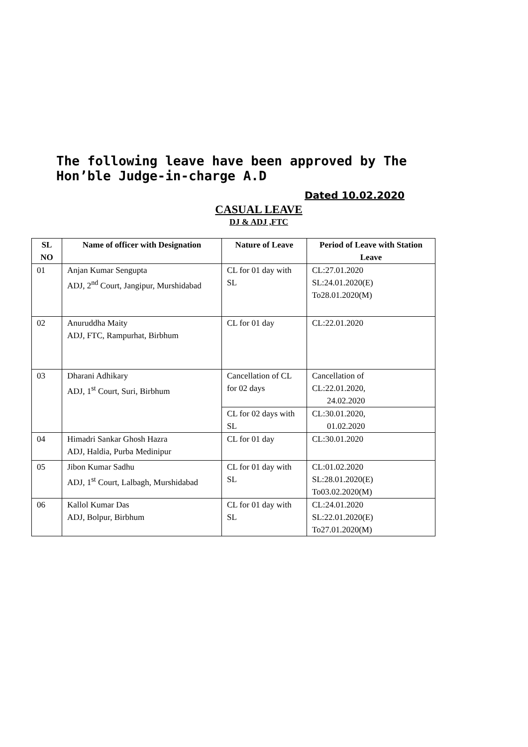The following leave have been approved by The Hon’ble Judge-in-charge A.D
Dated 10.02.2020
CASUAL LEAVE
DJ & ADJ ,FTC
| SL NO | Name of officer with Designation | Nature of Leave | Period of Leave with Station Leave |
| --- | --- | --- | --- |
| 01 | Anjan Kumar Sengupta ADJ, 2<sup>nd</sup> Court, Jangipur, Murshidabad | CL for 01 day with SL | CL:27.01.2020 SL:24.01.2020(E) To28.01.2020(M) |
| 02 | Anuruddha Maity ADJ, FTC, Rampurhat, Birbhum | CL for 01 day | CL:22.01.2020 |
| 03 | Dharani Adhikary ADJ, 1<sup>st</sup> Court, Suri, Birbhum | Cancellation of CL for 02 days | Cancellation of CL:22.01.2020, 24.02.2020 |
| | | CL for 02 days with SL | CL:30.01.2020, 01.02.2020 |
| 04 | Himadri Sankar Ghosh Hazra ADJ, Haldia, Purba Medinipur | CL for 01 day | CL:30.01.2020 |
| 05 | Jibon Kumar Sadhu ADJ, 1<sup>st</sup> Court, Lalbagh, Murshidabad | CL for 01 day with SL | CL:01.02.2020 SL:28.01.2020(E) To03.02.2020(M) |
| 06 | Kallol Kumar Das ADJ, Bolpur, Birbhum | CL for 01 day with SL | CL:24.01.2020 SL:22.01.2020(E) To27.01.2020(M) |